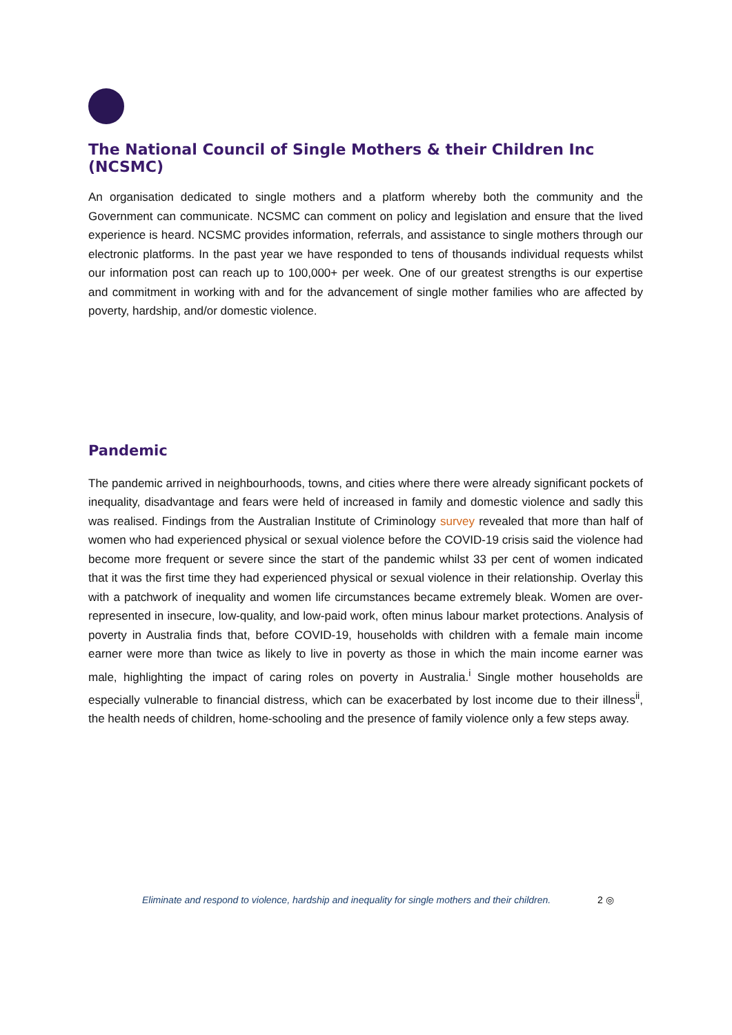The National Council of Single Mothers & their Children Inc (NCSMC)
An organisation dedicated to single mothers and a platform whereby both the community and the Government can communicate. NCSMC can comment on policy and legislation and ensure that the lived experience is heard. NCSMC provides information, referrals, and assistance to single mothers through our electronic platforms. In the past year we have responded to tens of thousands individual requests whilst our information post can reach up to 100,000+ per week. One of our greatest strengths is our expertise and commitment in working with and for the advancement of single mother families who are affected by poverty, hardship, and/or domestic violence.
Pandemic
The pandemic arrived in neighbourhoods, towns, and cities where there were already significant pockets of inequality, disadvantage and fears were held of increased in family and domestic violence and sadly this was realised. Findings from the Australian Institute of Criminology survey revealed that more than half of women who had experienced physical or sexual violence before the COVID-19 crisis said the violence had become more frequent or severe since the start of the pandemic whilst 33 per cent of women indicated that it was the first time they had experienced physical or sexual violence in their relationship. Overlay this with a patchwork of inequality and women life circumstances became extremely bleak. Women are over-represented in insecure, low-quality, and low-paid work, often minus labour market protections. Analysis of poverty in Australia finds that, before COVID-19, households with children with a female main income earner were more than twice as likely to live in poverty as those in which the main income earner was male, highlighting the impact of caring roles on poverty in Australia.<sup>i</sup> Single mother households are especially vulnerable to financial distress, which can be exacerbated by lost income due to their illness<sup>ii</sup>, the health needs of children, home-schooling and the presence of family violence only a few steps away.
Eliminate and respond to violence, hardship and inequality for single mothers and their children.
2 ◎